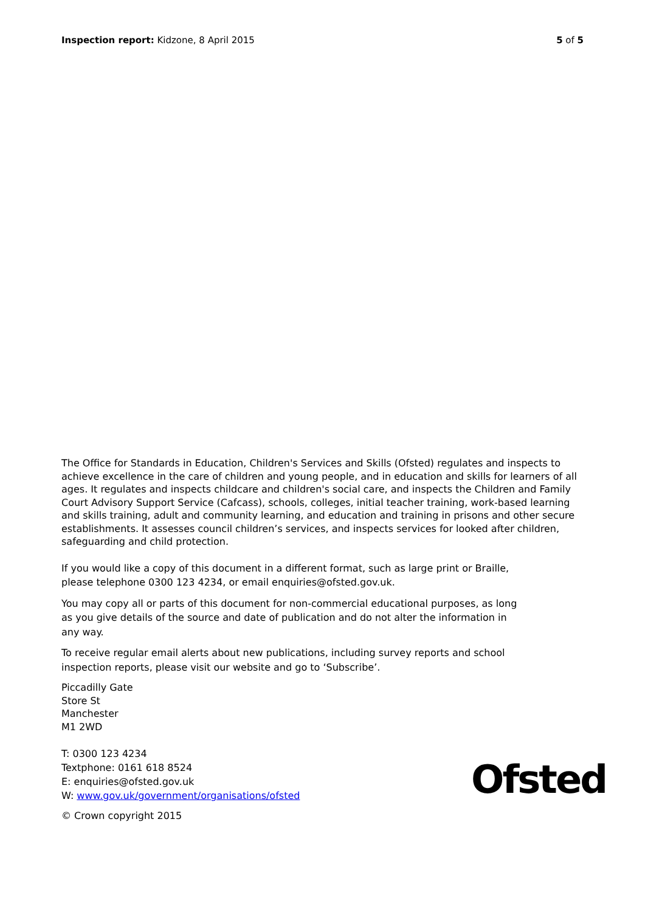Inspection report: Kidzone, 8 April 2015
5 of 5
The Office for Standards in Education, Children's Services and Skills (Ofsted) regulates and inspects to achieve excellence in the care of children and young people, and in education and skills for learners of all ages. It regulates and inspects childcare and children's social care, and inspects the Children and Family Court Advisory Support Service (Cafcass), schools, colleges, initial teacher training, work-based learning and skills training, adult and community learning, and education and training in prisons and other secure establishments. It assesses council children’s services, and inspects services for looked after children, safeguarding and child protection.
If you would like a copy of this document in a different format, such as large print or Braille, please telephone 0300 123 4234, or email enquiries@ofsted.gov.uk.
You may copy all or parts of this document for non-commercial educational purposes, as long as you give details of the source and date of publication and do not alter the information in any way.
To receive regular email alerts about new publications, including survey reports and school inspection reports, please visit our website and go to ‘Subscribe’.
Piccadilly Gate
Store St
Manchester
M1 2WD
T: 0300 123 4234
Textphone: 0161 618 8524
E: enquiries@ofsted.gov.uk
W: www.gov.uk/government/organisations/ofsted
© Crown copyright 2015
Ofsted